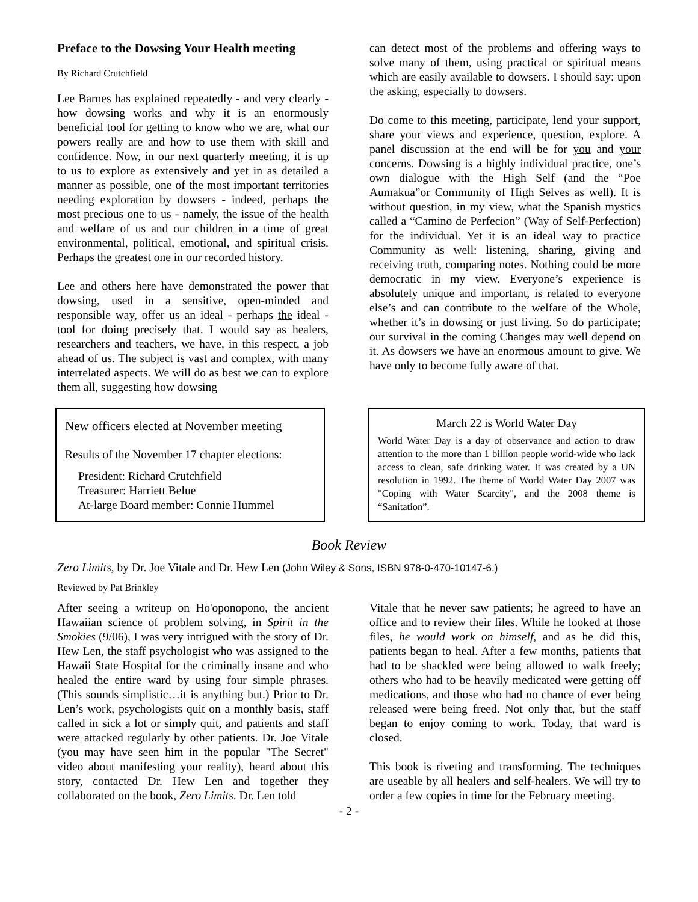Preface to the Dowsing Your Health meeting
By Richard Crutchfield
Lee Barnes has explained repeatedly - and very clearly - how dowsing works and why it is an enormously beneficial tool for getting to know who we are, what our powers really are and how to use them with skill and confidence. Now, in our next quarterly meeting, it is up to us to explore as extensively and yet in as detailed a manner as possible, one of the most important territories needing exploration by dowsers - indeed, perhaps the most precious one to us - namely, the issue of the health and welfare of us and our children in a time of great environmental, political, emotional, and spiritual crisis. Perhaps the greatest one in our recorded history.
Lee and others here have demonstrated the power that dowsing, used in a sensitive, open-minded and responsible way, offer us an ideal - perhaps the ideal - tool for doing precisely that. I would say as healers, researchers and teachers, we have, in this respect, a job ahead of us. The subject is vast and complex, with many interrelated aspects. We will do as best we can to explore them all, suggesting how dowsing
can detect most of the problems and offering ways to solve many of them, using practical or spiritual means which are easily available to dowsers. I should say: upon the asking, especially to dowsers.
Do come to this meeting, participate, lend your support, share your views and experience, question, explore. A panel discussion at the end will be for you and your concerns. Dowsing is a highly individual practice, one’s own dialogue with the High Self (and the “Poe Aumakua”or Community of High Selves as well). It is without question, in my view, what the Spanish mystics called a “Camino de Perfecion” (Way of Self-Perfection) for the individual. Yet it is an ideal way to practice Community as well: listening, sharing, giving and receiving truth, comparing notes. Nothing could be more democratic in my view. Everyone’s experience is absolutely unique and important, is related to everyone else’s and can contribute to the welfare of the Whole, whether it’s in dowsing or just living. So do participate; our survival in the coming Changes may well depend on it. As dowsers we have an enormous amount to give. We have only to become fully aware of that.
New officers elected at November meeting
Results of the November 17 chapter elections:
President: Richard Crutchfield
Treasurer: Harriett Belue
At-large Board member: Connie Hummel
March 22 is World Water Day
World Water Day is a day of observance and action to draw attention to the more than 1 billion people world-wide who lack access to clean, safe drinking water. It was created by a UN resolution in 1992. The theme of World Water Day 2007 was "Coping with Water Scarcity", and the 2008 theme is “Sanitation”.
Book Review
Zero Limits, by Dr. Joe Vitale and Dr. Hew Len (John Wiley & Sons, ISBN 978-0-470-10147-6.)
Reviewed by Pat Brinkley
After seeing a writeup on Ho'oponopono, the ancient Hawaiian science of problem solving, in Spirit in the Smokies (9/06), I was very intrigued with the story of Dr. Hew Len, the staff psychologist who was assigned to the Hawaii State Hospital for the criminally insane and who healed the entire ward by using four simple phrases. (This sounds simplistic…it is anything but.) Prior to Dr. Len’s work, psychologists quit on a monthly basis, staff called in sick a lot or simply quit, and patients and staff were attacked regularly by other patients. Dr. Joe Vitale (you may have seen him in the popular "The Secret" video about manifesting your reality), heard about this story, contacted Dr. Hew Len and together they collaborated on the book, Zero Limits. Dr. Len told
Vitale that he never saw patients; he agreed to have an office and to review their files. While he looked at those files, he would work on himself, and as he did this, patients began to heal. After a few months, patients that had to be shackled were being allowed to walk freely; others who had to be heavily medicated were getting off medications, and those who had no chance of ever being released were being freed. Not only that, but the staff began to enjoy coming to work. Today, that ward is closed.
This book is riveting and transforming. The techniques are useable by all healers and self-healers. We will try to order a few copies in time for the February meeting.
- 2 -